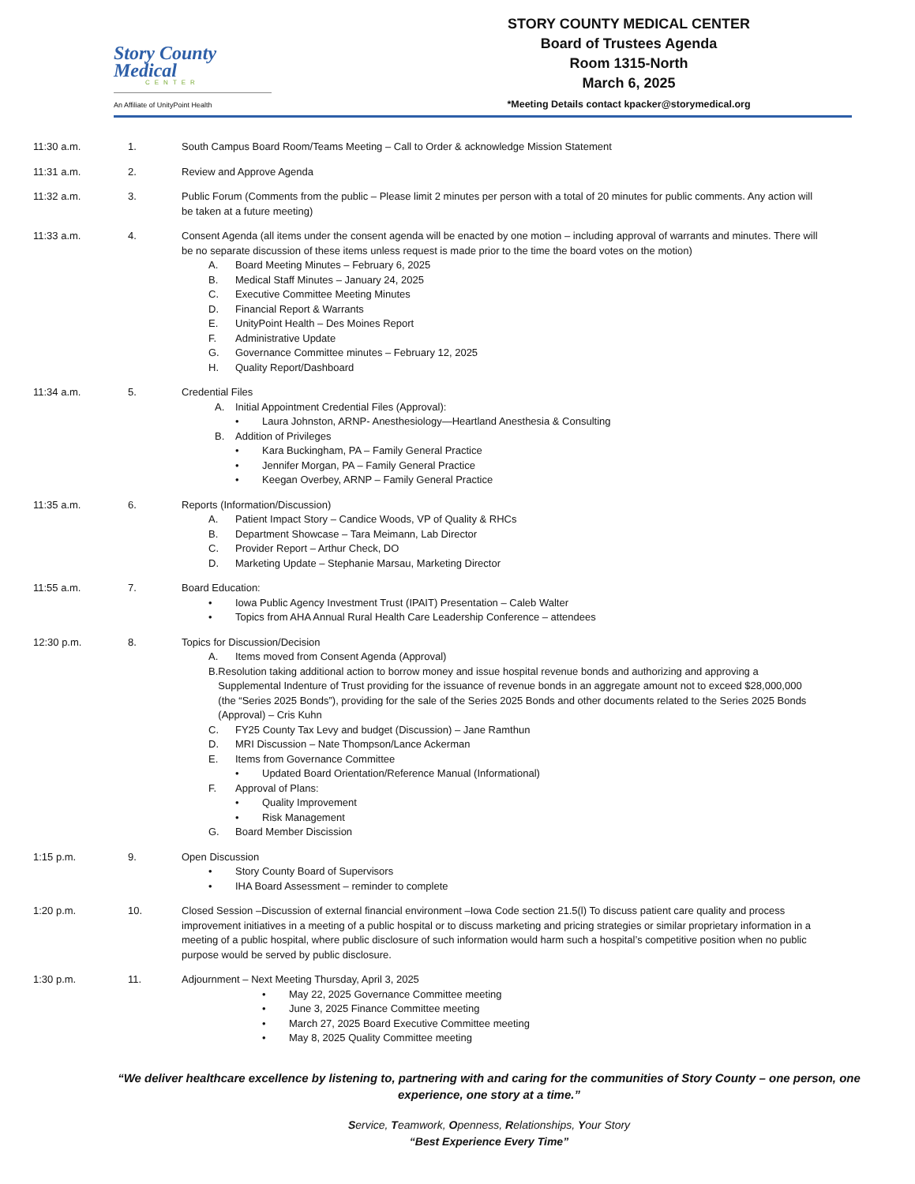Story County
Medical
CENTER
An Affiliate of UnityPoint Health
STORY COUNTY MEDICAL CENTER
Board of Trustees Agenda
Room 1315-North
March 6, 2025
*Meeting Details contact kpacker@storymedical.org
11:30 a.m. 1. South Campus Board Room/Teams Meeting – Call to Order & acknowledge Mission Statement
11:31 a.m. 2. Review and Approve Agenda
11:32 a.m. 3. Public Forum (Comments from the public – Please limit 2 minutes per person with a total of 20 minutes for public comments. Any action will be taken at a future meeting)
11:33 a.m. 4. Consent Agenda (all items under the consent agenda will be enacted by one motion – including approval of warrants and minutes. There will be no separate discussion of these items unless request is made prior to the time the board votes on the motion)
A. Board Meeting Minutes – February 6, 2025
B. Medical Staff Minutes – January 24, 2025
C. Executive Committee Meeting Minutes
D. Financial Report & Warrants
E. UnityPoint Health – Des Moines Report
F. Administrative Update
G. Governance Committee minutes – February 12, 2025
H. Quality Report/Dashboard
11:34 a.m. 5. Credential Files
A. Initial Appointment Credential Files (Approval):
• Laura Johnston, ARNP- Anesthesiology—Heartland Anesthesia & Consulting
B. Addition of Privileges
• Kara Buckingham, PA – Family General Practice
• Jennifer Morgan, PA – Family General Practice
• Keegan Overbey, ARNP – Family General Practice
11:35 a.m. 6. Reports (Information/Discussion)
A. Patient Impact Story – Candice Woods, VP of Quality & RHCs
B. Department Showcase – Tara Meimann, Lab Director
C. Provider Report – Arthur Check, DO
D. Marketing Update – Stephanie Marsau, Marketing Director
11:55 a.m. 7. Board Education:
• Iowa Public Agency Investment Trust (IPAIT) Presentation – Caleb Walter
• Topics from AHA Annual Rural Health Care Leadership Conference – attendees
12:30 p.m. 8. Topics for Discussion/Decision
A. Items moved from Consent Agenda (Approval)
B. Resolution taking additional action to borrow money and issue hospital revenue bonds and authorizing and approving a Supplemental Indenture of Trust providing for the issuance of revenue bonds in an aggregate amount not to exceed $28,000,000 (the “Series 2025 Bonds”), providing for the sale of the Series 2025 Bonds and other documents related to the Series 2025 Bonds (Approval) – Cris Kuhn
C. FY25 County Tax Levy and budget (Discussion) – Jane Ramthun
D. MRI Discussion – Nate Thompson/Lance Ackerman
E. Items from Governance Committee
• Updated Board Orientation/Reference Manual (Informational)
F. Approval of Plans:
• Quality Improvement
• Risk Management
G. Board Member Discission
1:15 p.m. 9. Open Discussion
• Story County Board of Supervisors
• IHA Board Assessment – reminder to complete
1:20 p.m. 10. Closed Session –Discussion of external financial environment –Iowa Code section 21.5(l) To discuss patient care quality and process improvement initiatives in a meeting of a public hospital or to discuss marketing and pricing strategies or similar proprietary information in a meeting of a public hospital, where public disclosure of such information would harm such a hospital’s competitive position when no public purpose would be served by public disclosure.
1:30 p.m. 11. Adjournment – Next Meeting Thursday, April 3, 2025
• May 22, 2025 Governance Committee meeting
• June 3, 2025 Finance Committee meeting
• March 27, 2025 Board Executive Committee meeting
• May 8, 2025 Quality Committee meeting
“We deliver healthcare excellence by listening to, partnering with and caring for the communities of Story County – one person, one experience, one story at a time.”
Service, Teamwork, Openness, Relationships, Your Story
“Best Experience Every Time”